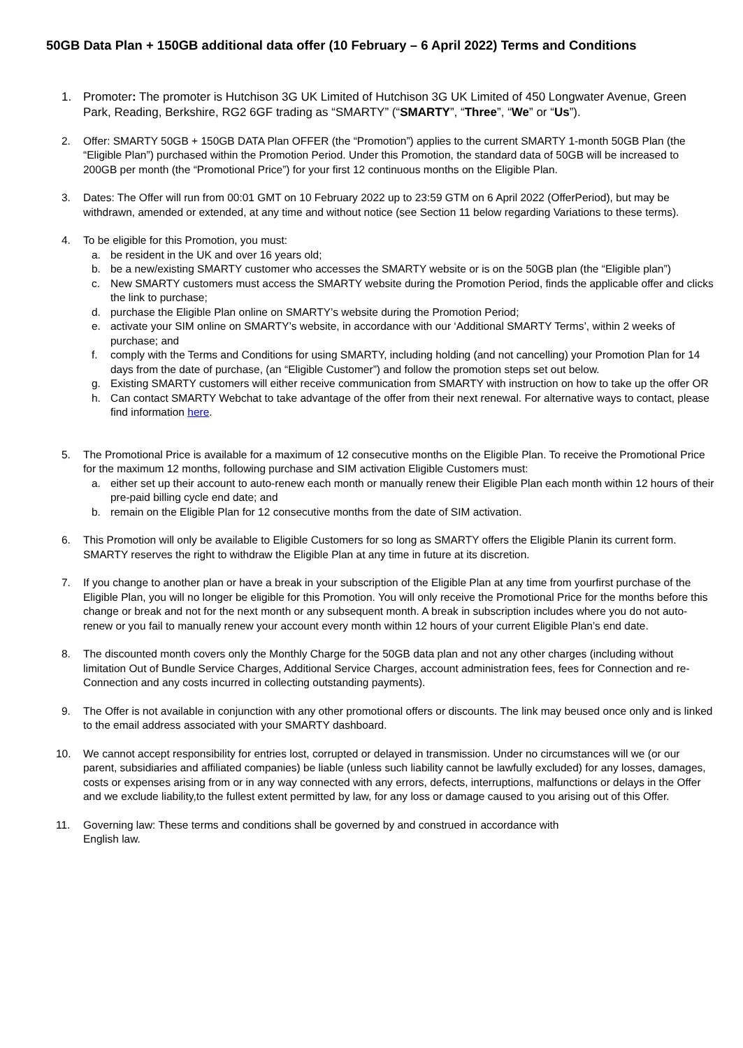50GB Data Plan + 150GB additional data offer (10 February – 6 April 2022) Terms and Conditions
1. Promoter: The promoter is Hutchison 3G UK Limited of Hutchison 3G UK Limited of 450 Longwater Avenue, Green Park, Reading, Berkshire, RG2 6GF trading as “SMARTY” (“SMARTY”, “Three”, “We” or “Us”).
2. Offer: SMARTY 50GB + 150GB DATA Plan OFFER (the “Promotion”) applies to the current SMARTY 1-month 50GB Plan (the “Eligible Plan”) purchased within the Promotion Period. Under this Promotion, the standard data of 50GB will be increased to 200GB per month (the “Promotional Price”) for your first 12 continuous months on the Eligible Plan.
3. Dates: The Offer will run from 00:01 GMT on 10 February 2022 up to 23:59 GTM on 6 April 2022 (OfferPeriod), but may be withdrawn, amended or extended, at any time and without notice (see Section 11 below regarding Variations to these terms).
4. To be eligible for this Promotion, you must:
a. be resident in the UK and over 16 years old;
b. be a new/existing SMARTY customer who accesses the SMARTY website or is on the 50GB plan (the “Eligible plan”)
c. New SMARTY customers must access the SMARTY website during the Promotion Period, finds the applicable offer and clicks the link to purchase;
d. purchase the Eligible Plan online on SMARTY’s website during the Promotion Period;
e. activate your SIM online on SMARTY’s website, in accordance with our ‘Additional SMARTY Terms’, within 2 weeks of purchase; and
f. comply with the Terms and Conditions for using SMARTY, including holding (and not cancelling) your Promotion Plan for 14 days from the date of purchase, (an “Eligible Customer”) and follow the promotion steps set out below.
g. Existing SMARTY customers will either receive communication from SMARTY with instruction on how to take up the offer OR
h. Can contact SMARTY Webchat to take advantage of the offer from their next renewal. For alternative ways to contact, please find information here.
5. The Promotional Price is available for a maximum of 12 consecutive months on the Eligible Plan. To receive the Promotional Price for the maximum 12 months, following purchase and SIM activation Eligible Customers must:
a. either set up their account to auto-renew each month or manually renew their Eligible Plan each month within 12 hours of their pre-paid billing cycle end date; and
b. remain on the Eligible Plan for 12 consecutive months from the date of SIM activation.
6. This Promotion will only be available to Eligible Customers for so long as SMARTY offers the Eligible Planin its current form. SMARTY reserves the right to withdraw the Eligible Plan at any time in future at its discretion.
7. If you change to another plan or have a break in your subscription of the Eligible Plan at any time from yourfirst purchase of the Eligible Plan, you will no longer be eligible for this Promotion. You will only receive the Promotional Price for the months before this change or break and not for the next month or any subsequent month. A break in subscription includes where you do not auto-renew or you fail to manually renew your account every month within 12 hours of your current Eligible Plan’s end date.
8. The discounted month covers only the Monthly Charge for the 50GB data plan and not any other charges (including without limitation Out of Bundle Service Charges, Additional Service Charges, account administration fees, fees for Connection and re-Connection and any costs incurred in collecting outstanding payments).
9. The Offer is not available in conjunction with any other promotional offers or discounts. The link may beused once only and is linked to the email address associated with your SMARTY dashboard.
10. We cannot accept responsibility for entries lost, corrupted or delayed in transmission. Under no circumstances will we (or our parent, subsidiaries and affiliated companies) be liable (unless such liability cannot be lawfully excluded) for any losses, damages, costs or expenses arising from or in any way connected with any errors, defects, interruptions, malfunctions or delays in the Offer and we exclude liability,to the fullest extent permitted by law, for any loss or damage caused to you arising out of this Offer.
11. Governing law: These terms and conditions shall be governed by and construed in accordance with
English law.